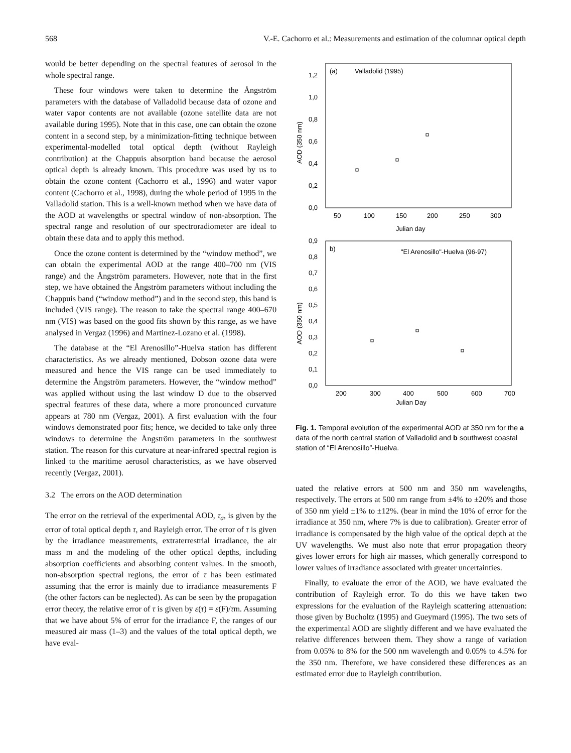568 V.-E. Cachorro et al.: Measurements and estimation of the columnar optical depth
would be better depending on the spectral features of aerosol in the whole spectral range.
These four windows were taken to determine the Ångström parameters with the database of Valladolid because data of ozone and water vapor contents are not available (ozone satellite data are not available during 1995). Note that in this case, one can obtain the ozone content in a second step, by a minimization-fitting technique between experimental-modelled total optical depth (without Rayleigh contribution) at the Chappuis absorption band because the aerosol optical depth is already known. This procedure was used by us to obtain the ozone content (Cachorro et al., 1996) and water vapor content (Cachorro et al., 1998), during the whole period of 1995 in the Valladolid station. This is a well-known method when we have data of the AOD at wavelengths or spectral window of non-absorption. The spectral range and resolution of our spectroradiometer are ideal to obtain these data and to apply this method.
Once the ozone content is determined by the “window method”, we can obtain the experimental AOD at the range 400–700 nm (VIS range) and the Ångström parameters. However, note that in the first step, we have obtained the Ångström parameters without including the Chappuis band (“window method”) and in the second step, this band is included (VIS range). The reason to take the spectral range 400–670 nm (VIS) was based on the good fits shown by this range, as we have analysed in Vergaz (1996) and Martinez-Lozano et al. (1998).
The database at the “El Arenosillo”-Huelva station has different characteristics. As we already mentioned, Dobson ozone data were measured and hence the VIS range can be used immediately to determine the Ångström parameters. However, the “window method” was applied without using the last window D due to the observed spectral features of these data, where a more pronounced curvature appears at 780 nm (Vergaz, 2001). A first evaluation with the four windows demonstrated poor fits; hence, we decided to take only three windows to determine the Ångström parameters in the southwest station. The reason for this curvature at near-infrared spectral region is linked to the maritime aerosol characteristics, as we have observed recently (Vergaz, 2001).
3.2 The errors on the AOD determination
The error on the retrieval of the experimental AOD, τ<sub>a</sub>, is given by the error of total optical depth τ, and Rayleigh error. The error of τ is given by the irradiance measurements, extraterrestrial irradiance, the air mass m and the modeling of the other optical depths, including absorption coefficients and absorbing content values. In the smooth, non-absorption spectral regions, the error of τ has been estimated assuming that the error is mainly due to irradiance measurements F (the other factors can be neglected). As can be seen by the propagation error theory, the relative error of τ is given by ε(τ) = ε(F)/τm. Assuming that we have about 5% of error for the irradiance F, the ranges of our measured air mass (1–3) and the values of the total optical depth, we have eval-
(a)
Valladolid (1995)
1,2
1,0
0,8
0,6
0,4
0,2
0,0
50
100
150
200
250
300
Julian day
AOD (350 nm)
b)
"El Arenosillo"-Huelva (96-97)
0,9
0,8
0,7
0,6
0,5
0,4
0,3
0,2
0,1
0,0
200
300
400
500
600
700
Julian Day
AOD (350 nm)
Fig. 1. Temporal evolution of the experimental AOD at 350 nm for the a data of the north central station of Valladolid and b southwest coastal station of “El Arenosillo”-Huelva.
uated the relative errors at 500 nm and 350 nm wavelengths, respectively. The errors at 500 nm range from ±4% to ±20% and those of 350 nm yield ±1% to ±12%. (bear in mind the 10% of error for the irradiance at 350 nm, where 7% is due to calibration). Greater error of irradiance is compensated by the high value of the optical depth at the UV wavelengths. We must also note that error propagation theory gives lower errors for high air masses, which generally correspond to lower values of irradiance associated with greater uncertainties.
Finally, to evaluate the error of the AOD, we have evaluated the contribution of Rayleigh error. To do this we have taken two expressions for the evaluation of the Rayleigh scattering attenuation: those given by Bucholtz (1995) and Gueymard (1995). The two sets of the experimental AOD are slightly different and we have evaluated the relative differences between them. They show a range of variation from 0.05% to 8% for the 500 nm wavelength and 0.05% to 4.5% for the 350 nm. Therefore, we have considered these differences as an estimated error due to Rayleigh contribution.